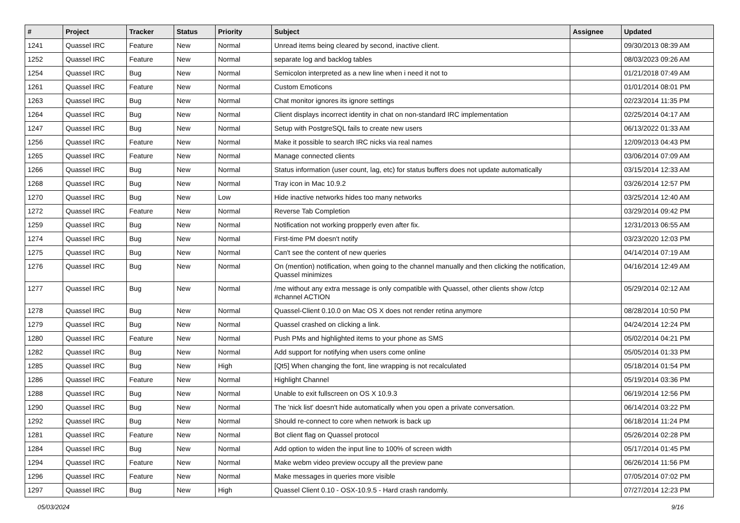| # | Project | Tracker | Status | Priority | Subject | Assignee | Updated |
| --- | --- | --- | --- | --- | --- | --- | --- |
| 1241 | Quassel IRC | Feature | New | Normal | Unread items being cleared by second, inactive client. | | 09/30/2013 08:39 AM |
| 1252 | Quassel IRC | Feature | New | Normal | separate log and backlog tables | | 08/03/2023 09:26 AM |
| 1254 | Quassel IRC | Bug | New | Normal | Semicolon interpreted as a new line when i need it not to | | 01/21/2018 07:49 AM |
| 1261 | Quassel IRC | Feature | New | Normal | Custom Emoticons | | 01/01/2014 08:01 PM |
| 1263 | Quassel IRC | Bug | New | Normal | Chat monitor ignores its ignore settings | | 02/23/2014 11:35 PM |
| 1264 | Quassel IRC | Bug | New | Normal | Client displays incorrect identity in chat on non-standard IRC implementation | | 02/25/2014 04:17 AM |
| 1247 | Quassel IRC | Bug | New | Normal | Setup with PostgreSQL fails to create new users | | 06/13/2022 01:33 AM |
| 1256 | Quassel IRC | Feature | New | Normal | Make it possible to search IRC nicks via real names | | 12/09/2013 04:43 PM |
| 1265 | Quassel IRC | Feature | New | Normal | Manage connected clients | | 03/06/2014 07:09 AM |
| 1266 | Quassel IRC | Bug | New | Normal | Status information (user count, lag, etc) for status buffers does not update automatically | | 03/15/2014 12:33 AM |
| 1268 | Quassel IRC | Bug | New | Normal | Tray icon in Mac 10.9.2 | | 03/26/2014 12:57 PM |
| 1270 | Quassel IRC | Bug | New | Low | Hide inactive networks hides too many networks | | 03/25/2014 12:40 AM |
| 1272 | Quassel IRC | Feature | New | Normal | Reverse Tab Completion | | 03/29/2014 09:42 PM |
| 1259 | Quassel IRC | Bug | New | Normal | Notification not working propperly even after fix. | | 12/31/2013 06:55 AM |
| 1274 | Quassel IRC | Bug | New | Normal | First-time PM doesn't notify | | 03/23/2020 12:03 PM |
| 1275 | Quassel IRC | Bug | New | Normal | Can't see the content of new queries | | 04/14/2014 07:19 AM |
| 1276 | Quassel IRC | Bug | New | Normal | On (mention) notification, when going to the channel manually and then clicking the notification, Quassel minimizes | | 04/16/2014 12:49 AM |
| 1277 | Quassel IRC | Bug | New | Normal | /me without any extra message is only compatible with Quassel, other clients show /ctcp #channel ACTION | | 05/29/2014 02:12 AM |
| 1278 | Quassel IRC | Bug | New | Normal | Quassel-Client 0.10.0 on Mac OS X does not render retina anymore | | 08/28/2014 10:50 PM |
| 1279 | Quassel IRC | Bug | New | Normal | Quassel crashed on clicking a link. | | 04/24/2014 12:24 PM |
| 1280 | Quassel IRC | Feature | New | Normal | Push PMs and highlighted items to your phone as SMS | | 05/02/2014 04:21 PM |
| 1282 | Quassel IRC | Bug | New | Normal | Add support for notifying when users come online | | 05/05/2014 01:33 PM |
| 1285 | Quassel IRC | Bug | New | High | [Qt5] When changing the font, line wrapping is not recalculated | | 05/18/2014 01:54 PM |
| 1286 | Quassel IRC | Feature | New | Normal | Highlight Channel | | 05/19/2014 03:36 PM |
| 1288 | Quassel IRC | Bug | New | Normal | Unable to exit fullscreen on OS X 10.9.3 | | 06/19/2014 12:56 PM |
| 1290 | Quassel IRC | Bug | New | Normal | The 'nick list' doesn't hide automatically when you open a private conversation. | | 06/14/2014 03:22 PM |
| 1292 | Quassel IRC | Bug | New | Normal | Should re-connect to core when network is back up | | 06/18/2014 11:24 PM |
| 1281 | Quassel IRC | Feature | New | Normal | Bot client flag on Quassel protocol | | 05/26/2014 02:28 PM |
| 1284 | Quassel IRC | Bug | New | Normal | Add option to widen the input line to 100% of screen width | | 05/17/2014 01:45 PM |
| 1294 | Quassel IRC | Feature | New | Normal | Make webm video preview occupy all the preview pane | | 06/26/2014 11:56 PM |
| 1296 | Quassel IRC | Feature | New | Normal | Make messages in queries more visible | | 07/05/2014 07:02 PM |
| 1297 | Quassel IRC | Bug | New | High | Quassel Client 0.10 - OSX-10.9.5 - Hard crash randomly. | | 07/27/2014 12:23 PM |
05/03/2024 9/16